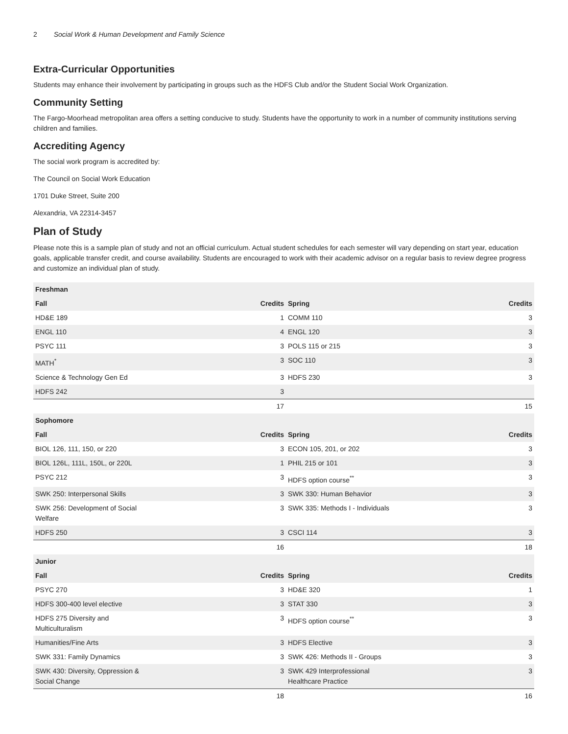2 Social Work & Human Development and Family Science
Extra-Curricular Opportunities
Students may enhance their involvement by participating in groups such as the HDFS Club and/or the Student Social Work Organization.
Community Setting
The Fargo-Moorhead metropolitan area offers a setting conducive to study. Students have the opportunity to work in a number of community institutions serving children and families.
Accrediting Agency
The social work program is accredited by:
The Council on Social Work Education
1701 Duke Street, Suite 200
Alexandria, VA 22314-3457
Plan of Study
Please note this is a sample plan of study and not an official curriculum. Actual student schedules for each semester will vary depending on start year, education goals, applicable transfer credit, and course availability. Students are encouraged to work with their academic advisor on a regular basis to review degree progress and customize an individual plan of study.
| Freshman | | | |
| --- | --- | --- | --- |
| Fall | Credits | Spring | Credits |
| HD&E 189 | 1 | COMM 110 | 3 |
| ENGL 110 | 4 | ENGL 120 | 3 |
| PSYC 111 | 3 | POLS 115 or 215 | 3 |
| MATH<sup>*</sup> | 3 | SOC 110 | 3 |
| Science & Technology Gen Ed | 3 | HDFS 230 | 3 |
| HDFS 242 | 3 | | |
| | 17 | | 15 |
| Sophomore | | | |
| Fall | Credits | Spring | Credits |
| BIOL 126, 111, 150, or 220 | 3 | ECON 105, 201, or 202 | 3 |
| BIOL 126L, 111L, 150L, or 220L | 1 | PHIL 215 or 101 | 3 |
| PSYC 212 | 3 | HDFS option course<sup>**</sup> | 3 |
| SWK 250: Interpersonal Skills | 3 | SWK 330: Human Behavior | 3 |
| SWK 256: Development of Social Welfare | 3 | SWK 335: Methods I - Individuals | 3 |
| HDFS 250 | 3 | CSCI 114 | 3 |
| | 16 | | 18 |
| Junior | | | |
| Fall | Credits | Spring | Credits |
| PSYC 270 | 3 | HD&E 320 | 1 |
| HDFS 300-400 level elective | 3 | STAT 330 | 3 |
| HDFS 275 Diversity and Multiculturalism | 3 | HDFS option course<sup>**</sup> | 3 |
| Humanities/Fine Arts | 3 | HDFS Elective | 3 |
| SWK 331: Family Dynamics | 3 | SWK 426: Methods II - Groups | 3 |
| SWK 430: Diversity, Oppression & Social Change | 3 | SWK 429 Interprofessional Healthcare Practice | 3 |
| | 18 | | 16 |